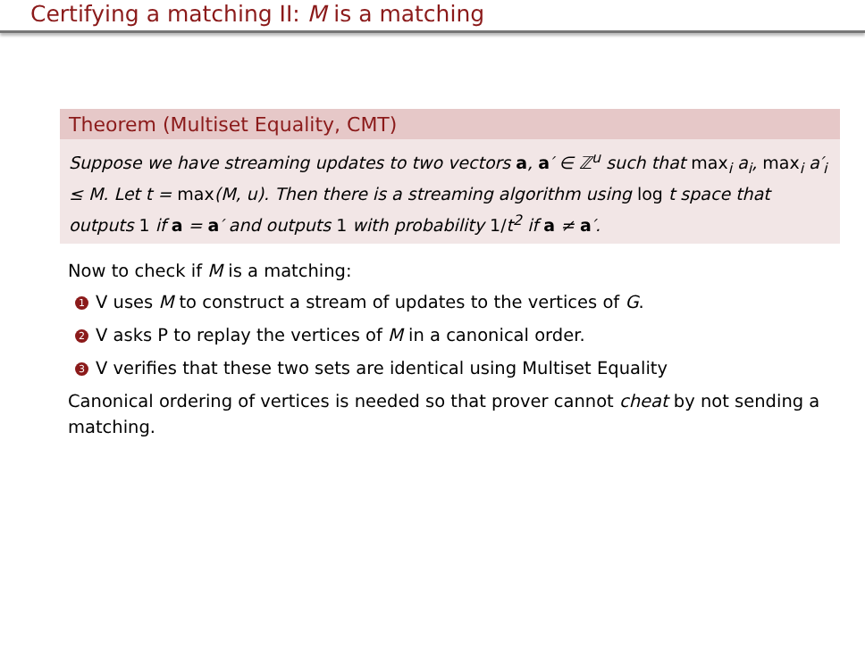Certifying a matching II: M is a matching
Theorem (Multiset Equality, CMT)
Suppose we have streaming updates to two vectors a, a′ ∈ ℤ<sup>u</sup> such that max<sub>i</sub> a<sub>i</sub>, max<sub>i</sub> a′<sub>i</sub> ≤ M. Let t = max(M, u). Then there is a streaming algorithm using log t space that outputs 1 if a = a′ and outputs 1 with probability 1/t<sup>2</sup> if a ≠ a′.
Now to check if M is a matching:
1 V uses M to construct a stream of updates to the vertices of G.
2 V asks P to replay the vertices of M in a canonical order.
3 V verifies that these two sets are identical using Multiset Equality
Canonical ordering of vertices is needed so that prover cannot cheat by not sending a matching.